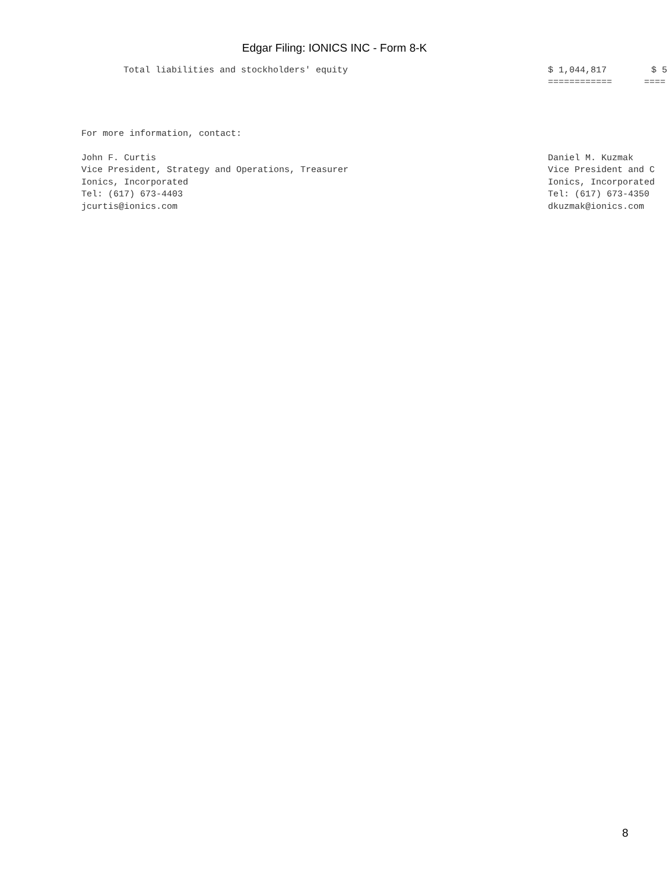Edgar Filing: IONICS INC - Form 8-K
Total liabilities and stockholders' equity $ 1,044,817 $ 5
============ ====
For more information, contact:
John F. Curtis Vice President, Strategy and Operations, Treasurer Ionics, Incorporated Tel: (617) 673-4403 jcurtis@ionics.com
Daniel M. Kuzmak Vice President and C Ionics, Incorporated Tel: (617) 673-4350 dkuzmak@ionics.com
8